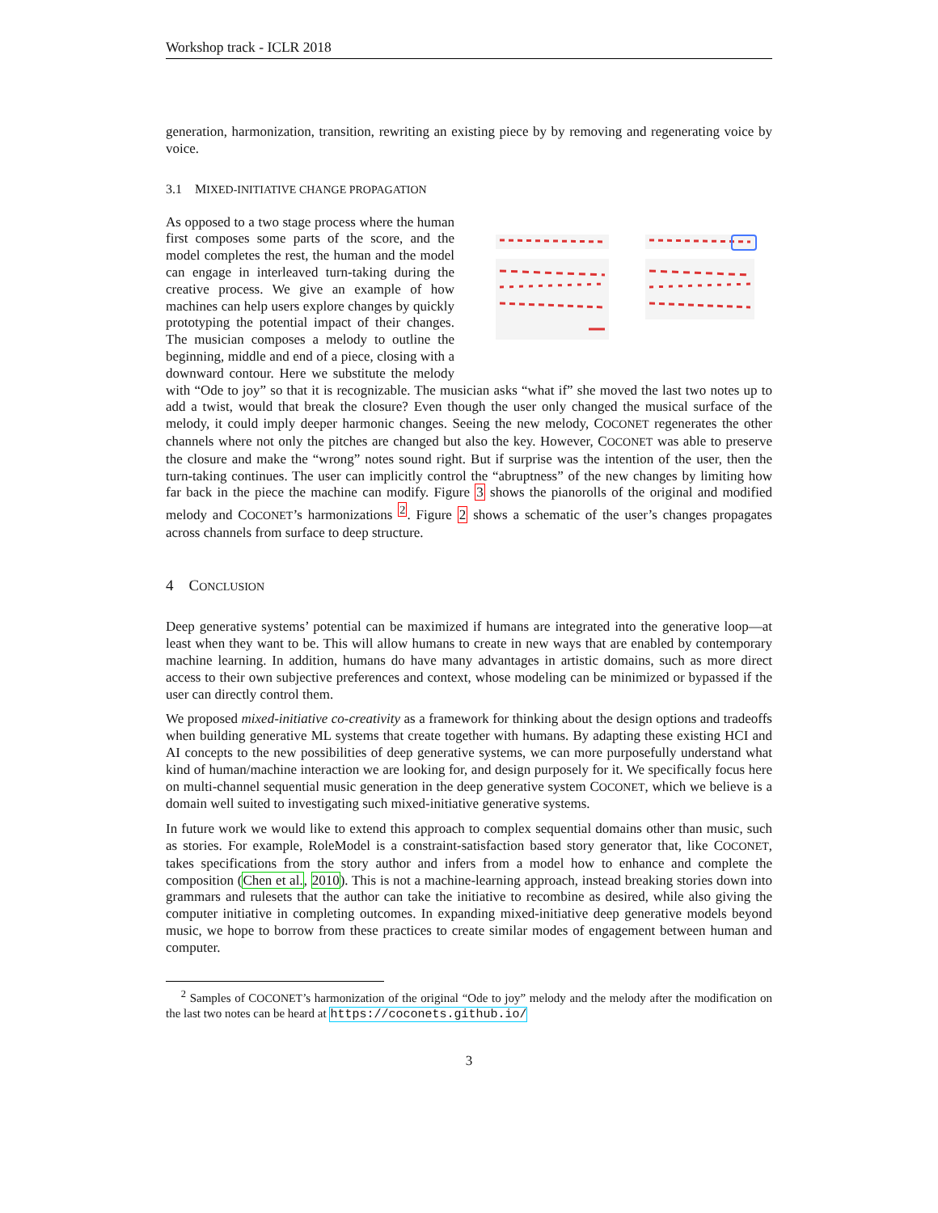Workshop track - ICLR 2018
generation, harmonization, transition, rewriting an existing piece by by removing and regenerating voice by voice.
3.1 MIXED-INITIATIVE CHANGE PROPAGATION
As opposed to a two stage process where the human first composes some parts of the score, and the model completes the rest, the human and the model can engage in interleaved turn-taking during the creative process. We give an example of how machines can help users explore changes by quickly prototyping the potential impact of their changes. The musician composes a melody to outline the beginning, middle and end of a piece, closing with a downward contour. Here we substitute the melody with “Ode to joy” so that it is recognizable. The musician asks “what if” she moved the last two notes up to add a twist, would that break the closure? Even though the user only changed the musical surface of the melody, it could imply deeper harmonic changes. Seeing the new melody, COCONET regenerates the other channels where not only the pitches are changed but also the key. However, COCONET was able to preserve the closure and make the “wrong” notes sound right. But if surprise was the intention of the user, then the turn-taking continues. The user can implicitly control the “abruptness” of the new changes by limiting how far back in the piece the machine can modify. Figure 3 shows the pianorolls of the original and modified melody and COCONET’s harmonizations <sup>2</sup>. Figure 2 shows a schematic of the user’s changes propagates across channels from surface to deep structure.
4 CONCLUSION
Deep generative systems’ potential can be maximized if humans are integrated into the generative loop—at least when they want to be. This will allow humans to create in new ways that are enabled by contemporary machine learning. In addition, humans do have many advantages in artistic domains, such as more direct access to their own subjective preferences and context, whose modeling can be minimized or bypassed if the user can directly control them.
We proposed mixed-initiative co-creativity as a framework for thinking about the design options and tradeoffs when building generative ML systems that create together with humans. By adapting these existing HCI and AI concepts to the new possibilities of deep generative systems, we can more purposefully understand what kind of human/machine interaction we are looking for, and design purposely for it. We specifically focus here on multi-channel sequential music generation in the deep generative system COCONET, which we believe is a domain well suited to investigating such mixed-initiative generative systems.
In future work we would like to extend this approach to complex sequential domains other than music, such as stories. For example, RoleModel is a constraint-satisfaction based story generator that, like COCONET, takes specifications from the story author and infers from a model how to enhance and complete the composition (Chen et al., 2010). This is not a machine-learning approach, instead breaking stories down into grammars and rulesets that the author can take the initiative to recombine as desired, while also giving the computer initiative in completing outcomes. In expanding mixed-initiative deep generative models beyond music, we hope to borrow from these practices to create similar modes of engagement between human and computer.
<sup>2</sup> Samples of COCONET’s harmonization of the original “Ode to joy” melody and the melody after the modification on the last two notes can be heard at https://coconets.github.io/
3